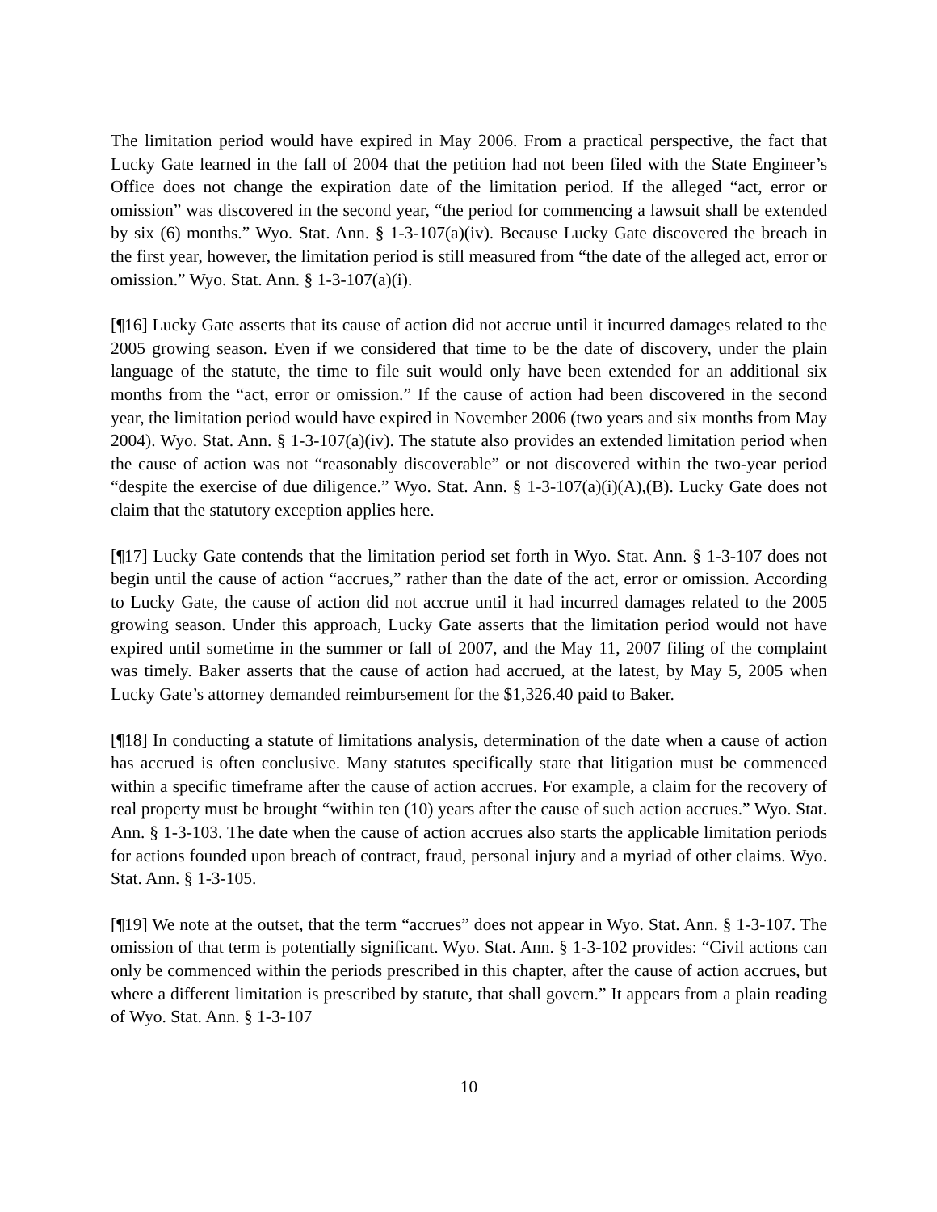The limitation period would have expired in May 2006. From a practical perspective, the fact that Lucky Gate learned in the fall of 2004 that the petition had not been filed with the State Engineer’s Office does not change the expiration date of the limitation period. If the alleged “act, error or omission” was discovered in the second year, “the period for commencing a lawsuit shall be extended by six (6) months.” Wyo. Stat. Ann. § 1-3-107(a)(iv). Because Lucky Gate discovered the breach in the first year, however, the limitation period is still measured from “the date of the alleged act, error or omission.” Wyo. Stat. Ann. § 1-3-107(a)(i).
[¶16] Lucky Gate asserts that its cause of action did not accrue until it incurred damages related to the 2005 growing season. Even if we considered that time to be the date of discovery, under the plain language of the statute, the time to file suit would only have been extended for an additional six months from the “act, error or omission.” If the cause of action had been discovered in the second year, the limitation period would have expired in November 2006 (two years and six months from May 2004). Wyo. Stat. Ann. § 1-3-107(a)(iv). The statute also provides an extended limitation period when the cause of action was not “reasonably discoverable” or not discovered within the two-year period “despite the exercise of due diligence.” Wyo. Stat. Ann. § 1-3-107(a)(i)(A),(B). Lucky Gate does not claim that the statutory exception applies here.
[¶17] Lucky Gate contends that the limitation period set forth in Wyo. Stat. Ann. § 1-3-107 does not begin until the cause of action “accrues,” rather than the date of the act, error or omission. According to Lucky Gate, the cause of action did not accrue until it had incurred damages related to the 2005 growing season. Under this approach, Lucky Gate asserts that the limitation period would not have expired until sometime in the summer or fall of 2007, and the May 11, 2007 filing of the complaint was timely. Baker asserts that the cause of action had accrued, at the latest, by May 5, 2005 when Lucky Gate’s attorney demanded reimbursement for the $1,326.40 paid to Baker.
[¶18] In conducting a statute of limitations analysis, determination of the date when a cause of action has accrued is often conclusive. Many statutes specifically state that litigation must be commenced within a specific timeframe after the cause of action accrues. For example, a claim for the recovery of real property must be brought “within ten (10) years after the cause of such action accrues.” Wyo. Stat. Ann. § 1-3-103. The date when the cause of action accrues also starts the applicable limitation periods for actions founded upon breach of contract, fraud, personal injury and a myriad of other claims. Wyo. Stat. Ann. § 1-3-105.
[¶19] We note at the outset, that the term “accrues” does not appear in Wyo. Stat. Ann. § 1-3-107. The omission of that term is potentially significant. Wyo. Stat. Ann. § 1-3-102 provides: “Civil actions can only be commenced within the periods prescribed in this chapter, after the cause of action accrues, but where a different limitation is prescribed by statute, that shall govern.” It appears from a plain reading of Wyo. Stat. Ann. § 1-3-107
10